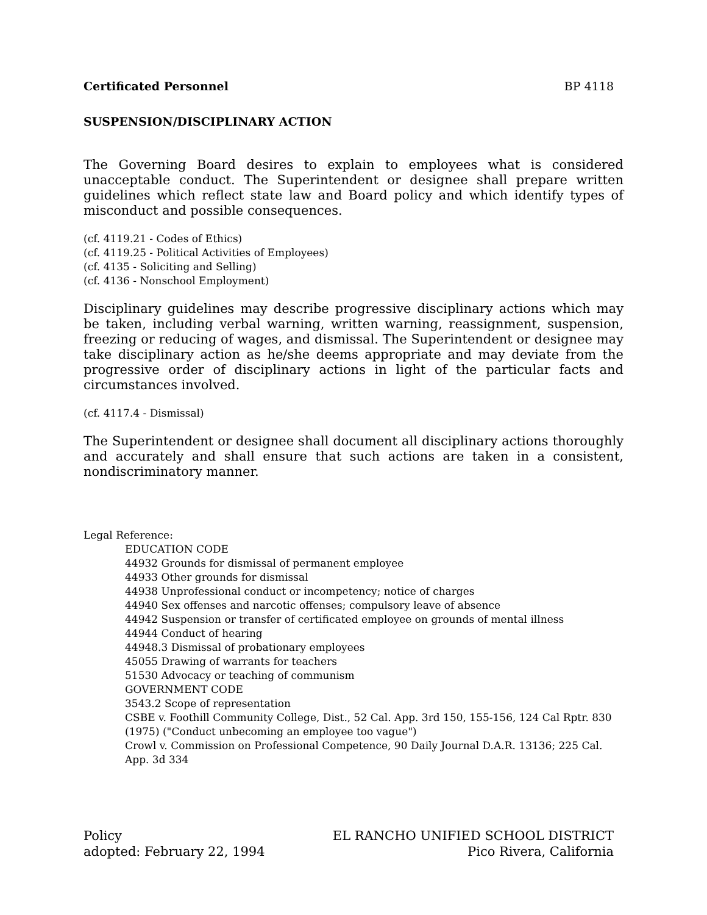Certificated Personnel BP 4118
SUSPENSION/DISCIPLINARY ACTION
The Governing Board desires to explain to employees what is considered unacceptable conduct. The Superintendent or designee shall prepare written guidelines which reflect state law and Board policy and which identify types of misconduct and possible consequences.
(cf. 4119.21 - Codes of Ethics)
(cf. 4119.25 - Political Activities of Employees)
(cf. 4135 - Soliciting and Selling)
(cf. 4136 - Nonschool Employment)
Disciplinary guidelines may describe progressive disciplinary actions which may be taken, including verbal warning, written warning, reassignment, suspension, freezing or reducing of wages, and dismissal. The Superintendent or designee may take disciplinary action as he/she deems appropriate and may deviate from the progressive order of disciplinary actions in light of the particular facts and circumstances involved.
(cf. 4117.4 - Dismissal)
The Superintendent or designee shall document all disciplinary actions thoroughly and accurately and shall ensure that such actions are taken in a consistent, nondiscriminatory manner.
Legal Reference:
EDUCATION CODE
44932 Grounds for dismissal of permanent employee
44933 Other grounds for dismissal
44938 Unprofessional conduct or incompetency; notice of charges
44940 Sex offenses and narcotic offenses; compulsory leave of absence
44942 Suspension or transfer of certificated employee on grounds of mental illness
44944 Conduct of hearing
44948.3 Dismissal of probationary employees
45055 Drawing of warrants for teachers
51530 Advocacy or teaching of communism
GOVERNMENT CODE
3543.2 Scope of representation
CSBE v. Foothill Community College, Dist., 52 Cal. App. 3rd 150, 155-156, 124 Cal Rptr. 830 (1975) ("Conduct unbecoming an employee too vague")
Crowl v. Commission on Professional Competence, 90 Daily Journal D.A.R. 13136; 225 Cal. App. 3d 334
Policy
adopted: February 22, 1994
EL RANCHO UNIFIED SCHOOL DISTRICT
Pico Rivera, California